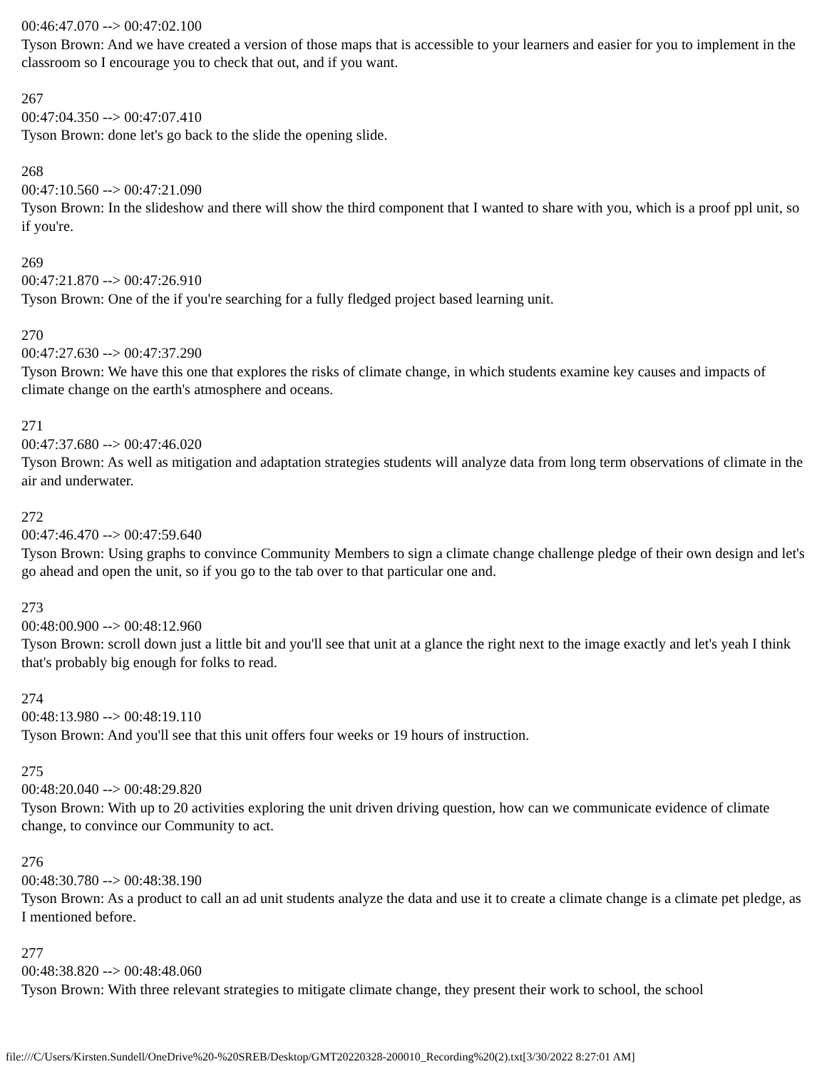00:46:47.070 --> 00:47:02.100
Tyson Brown: And we have created a version of those maps that is accessible to your learners and easier for you to implement in the classroom so I encourage you to check that out, and if you want.
267
00:47:04.350 --> 00:47:07.410
Tyson Brown: done let's go back to the slide the opening slide.
268
00:47:10.560 --> 00:47:21.090
Tyson Brown: In the slideshow and there will show the third component that I wanted to share with you, which is a proof ppl unit, so if you're.
269
00:47:21.870 --> 00:47:26.910
Tyson Brown: One of the if you're searching for a fully fledged project based learning unit.
270
00:47:27.630 --> 00:47:37.290
Tyson Brown: We have this one that explores the risks of climate change, in which students examine key causes and impacts of climate change on the earth's atmosphere and oceans.
271
00:47:37.680 --> 00:47:46.020
Tyson Brown: As well as mitigation and adaptation strategies students will analyze data from long term observations of climate in the air and underwater.
272
00:47:46.470 --> 00:47:59.640
Tyson Brown: Using graphs to convince Community Members to sign a climate change challenge pledge of their own design and let's go ahead and open the unit, so if you go to the tab over to that particular one and.
273
00:48:00.900 --> 00:48:12.960
Tyson Brown: scroll down just a little bit and you'll see that unit at a glance the right next to the image exactly and let's yeah I think that's probably big enough for folks to read.
274
00:48:13.980 --> 00:48:19.110
Tyson Brown: And you'll see that this unit offers four weeks or 19 hours of instruction.
275
00:48:20.040 --> 00:48:29.820
Tyson Brown: With up to 20 activities exploring the unit driven driving question, how can we communicate evidence of climate change, to convince our Community to act.
276
00:48:30.780 --> 00:48:38.190
Tyson Brown: As a product to call an ad unit students analyze the data and use it to create a climate change is a climate pet pledge, as I mentioned before.
277
00:48:38.820 --> 00:48:48.060
Tyson Brown: With three relevant strategies to mitigate climate change, they present their work to school, the school
file:///C/Users/Kirsten.Sundell/OneDrive%20-%20SREB/Desktop/GMT20220328-200010_Recording%20(2).txt[3/30/2022 8:27:01 AM]